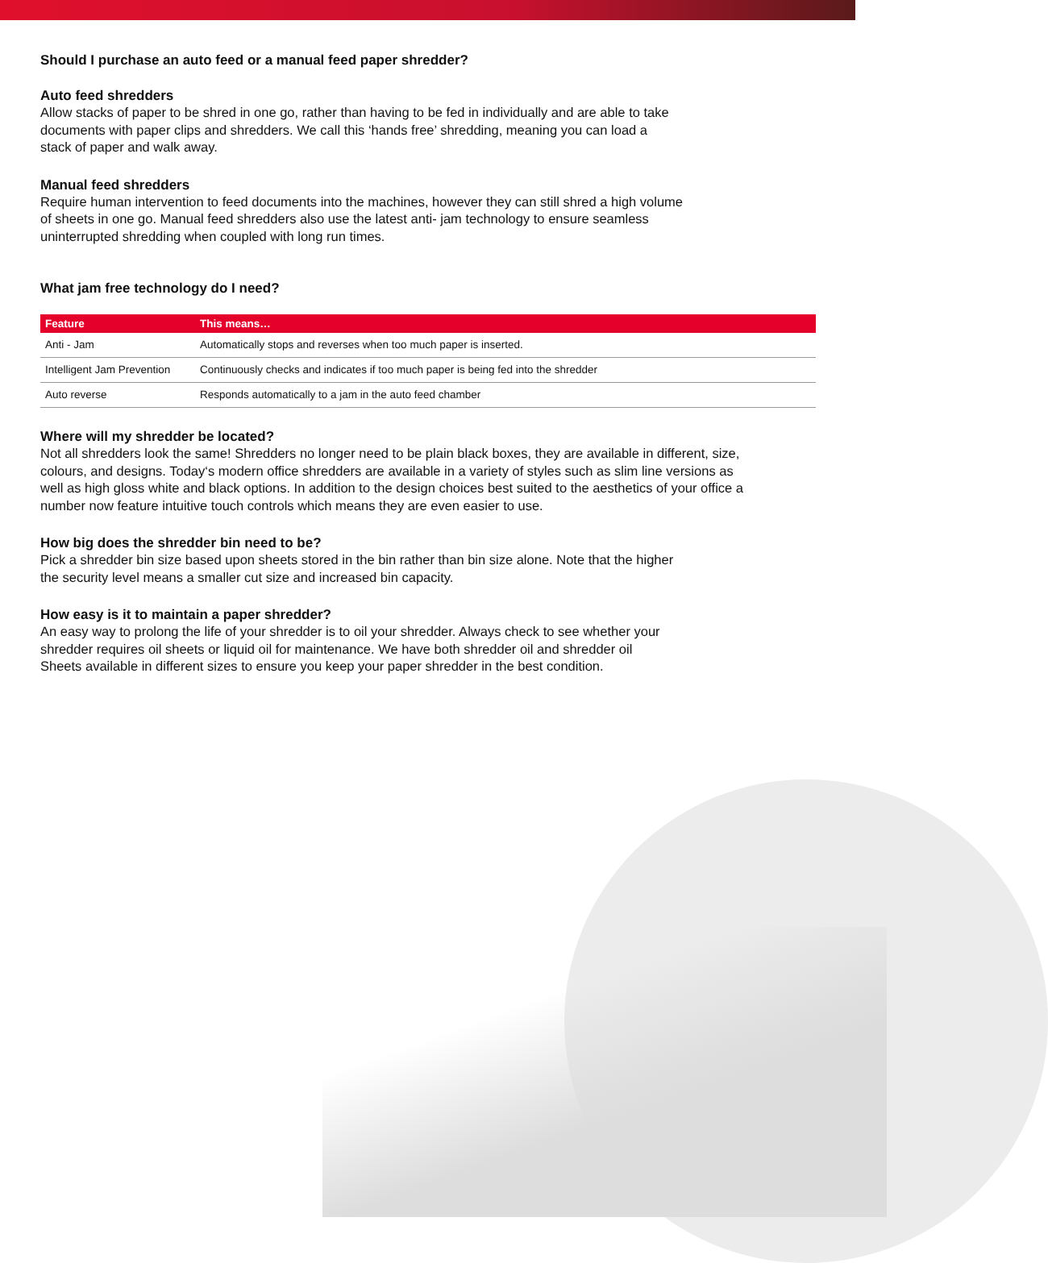Should I purchase an auto feed or a manual feed paper shredder?
Auto feed shredders
Allow stacks of paper to be shred in one go, rather than having to be fed in individually and are able to take
documents with paper clips and shredders. We call this ‘hands free’ shredding, meaning you can load a
stack of paper and walk away.
Manual feed shredders
Require human intervention to feed documents into the machines, however they can still shred a high volume
of sheets in one go. Manual feed shredders also use the latest anti- jam technology to ensure seamless
uninterrupted shredding when coupled with long run times.
What jam free technology do I need?
| Feature | This means… |
| --- | --- |
| Anti - Jam | Automatically stops and reverses when too much paper is inserted. |
| Intelligent Jam Prevention | Continuously checks and indicates if too much paper is being fed into the shredder |
| Auto reverse | Responds automatically to a jam in the auto feed chamber |
Where will my shredder be located?
Not all shredders look the same! Shredders no longer need to be plain black boxes, they are available in different, size,
colours, and designs. Today‘s modern office shredders are available in a variety of styles such as slim line versions as
well as high gloss white and black options. In addition to the design choices best suited to the aesthetics of your office a
number now feature intuitive touch controls which means they are even easier to use.
How big does the shredder bin need to be?
Pick a shredder bin size based upon sheets stored in the bin rather than bin size alone. Note that the higher
the security level means a smaller cut size and increased bin capacity.
How easy is it to maintain a paper shredder?
An easy way to prolong the life of your shredder is to oil your shredder. Always check to see whether your
shredder requires oil sheets or liquid oil for maintenance. We have both shredder oil and shredder oil
Sheets available in different sizes to ensure you keep your paper shredder in the best condition.